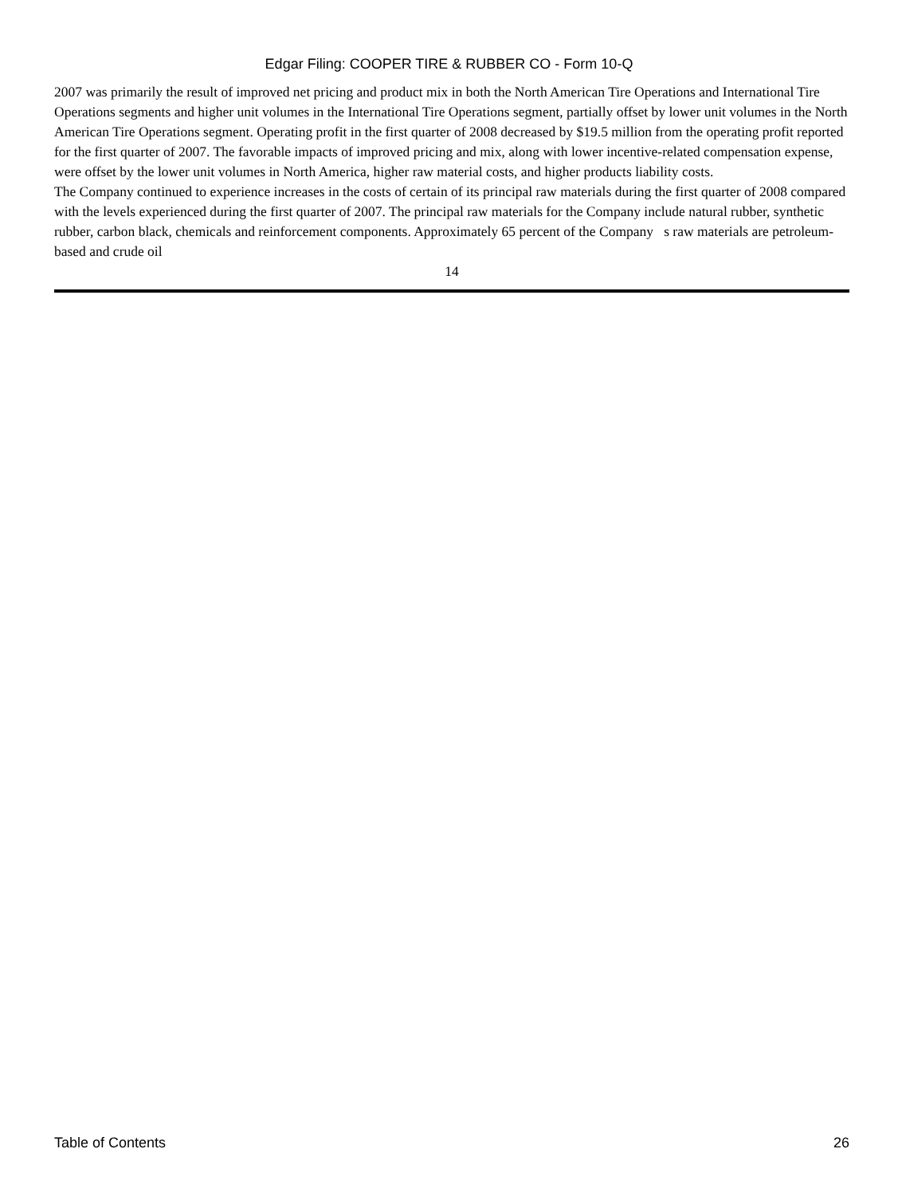Edgar Filing: COOPER TIRE & RUBBER CO - Form 10-Q
2007 was primarily the result of improved net pricing and product mix in both the North American Tire Operations and International Tire Operations segments and higher unit volumes in the International Tire Operations segment, partially offset by lower unit volumes in the North American Tire Operations segment. Operating profit in the first quarter of 2008 decreased by $19.5 million from the operating profit reported for the first quarter of 2007. The favorable impacts of improved pricing and mix, along with lower incentive-related compensation expense, were offset by the lower unit volumes in North America, higher raw material costs, and higher products liability costs.
The Company continued to experience increases in the costs of certain of its principal raw materials during the first quarter of 2008 compared with the levels experienced during the first quarter of 2007. The principal raw materials for the Company include natural rubber, synthetic rubber, carbon black, chemicals and reinforcement components. Approximately 65 percent of the Company s raw materials are petroleum-based and crude oil
14
Table of Contents 26